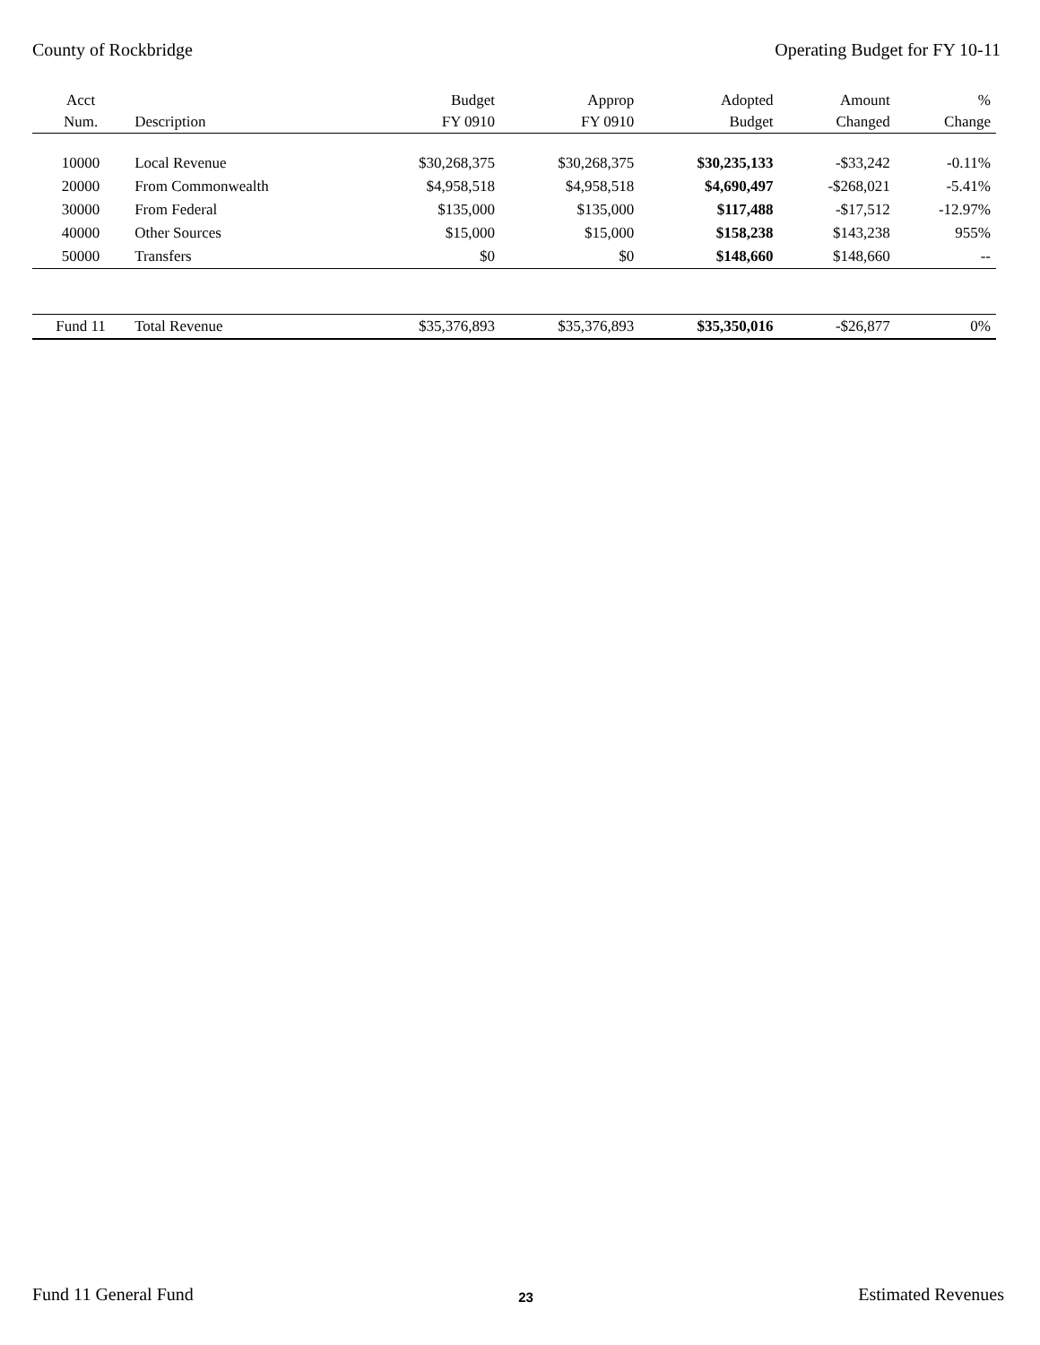County of Rockbridge Operating Budget for FY 10-11
| Acct | | Budget | Approp | Adopted | Amount | % |
| --- | --- | --- | --- | --- | --- | --- |
| Num. | Description | FY 0910 | FY 0910 | Budget | Changed | Change |
| 10000 | Local Revenue | $30,268,375 | $30,268,375 | $30,235,133 | -$33,242 | -0.11% |
| 20000 | From Commonwealth | $4,958,518 | $4,958,518 | $4,690,497 | -$268,021 | -5.41% |
| 30000 | From Federal | $135,000 | $135,000 | $117,488 | -$17,512 | -12.97% |
| 40000 | Other Sources | $15,000 | $15,000 | $158,238 | $143,238 | 955% |
| 50000 | Transfers | $0 | $0 | $148,660 | $148,660 | -- |
| Fund 11 | Total Revenue | $35,376,893 | $35,376,893 | $35,350,016 | -$26,877 | 0% |
Fund 11 General Fund 23 Estimated Revenues